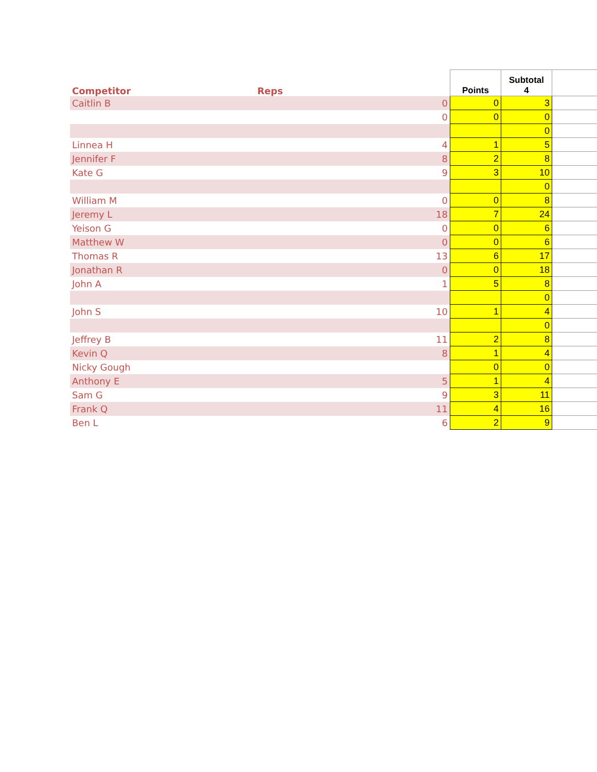| Competitor | Reps | Points | Subtotal 4 | |
| --- | --- | --- | --- | --- |
| Caitlin B | 0 | 0 | 3 | |
| | 0 | 0 | 0 | |
| | | | 0 | |
| Linnea H | 4 | 1 | 5 | |
| Jennifer F | 8 | 2 | 8 | |
| Kate G | 9 | 3 | 10 | |
| | | | 0 | |
| William M | 0 | 0 | 8 | |
| Jeremy L | 18 | 7 | 24 | |
| Yeison G | 0 | 0 | 6 | |
| Matthew W | 0 | 0 | 6 | |
| Thomas R | 13 | 6 | 17 | |
| Jonathan R | 0 | 0 | 18 | |
| John A | 1 | 5 | 8 | |
| | | | 0 | |
| John S | 10 | 1 | 4 | |
| | | | 0 | |
| Jeffrey B | 11 | 2 | 8 | |
| Kevin Q | 8 | 1 | 4 | |
| Nicky Gough | | 0 | 0 | |
| Anthony E | 5 | 1 | 4 | |
| Sam G | 9 | 3 | 11 | |
| Frank Q | 11 | 4 | 16 | |
| Ben L | 6 | 2 | 9 | |